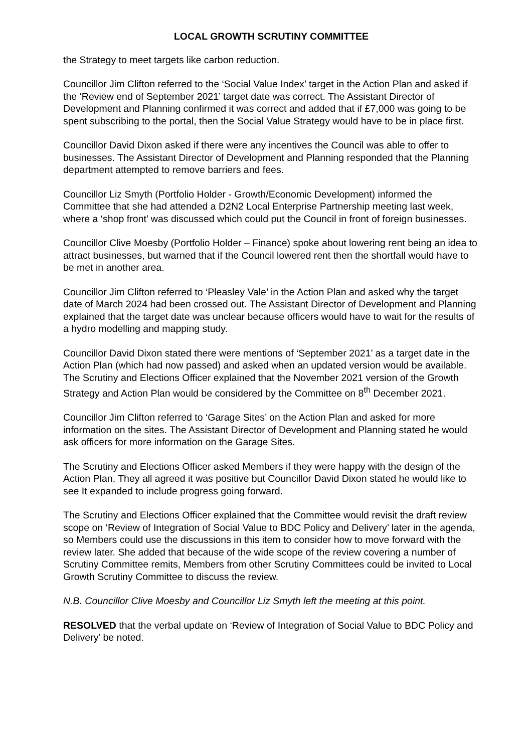LOCAL GROWTH SCRUTINY COMMITTEE
the Strategy to meet targets like carbon reduction.
Councillor Jim Clifton referred to the ‘Social Value Index’ target in the Action Plan and asked if the ‘Review end of September 2021’ target date was correct. The Assistant Director of Development and Planning confirmed it was correct and added that if £7,000 was going to be spent subscribing to the portal, then the Social Value Strategy would have to be in place first.
Councillor David Dixon asked if there were any incentives the Council was able to offer to businesses. The Assistant Director of Development and Planning responded that the Planning department attempted to remove barriers and fees.
Councillor Liz Smyth (Portfolio Holder - Growth/Economic Development) informed the Committee that she had attended a D2N2 Local Enterprise Partnership meeting last week, where a ‘shop front’ was discussed which could put the Council in front of foreign businesses.
Councillor Clive Moesby (Portfolio Holder – Finance) spoke about lowering rent being an idea to attract businesses, but warned that if the Council lowered rent then the shortfall would have to be met in another area.
Councillor Jim Clifton referred to ‘Pleasley Vale’ in the Action Plan and asked why the target date of March 2024 had been crossed out. The Assistant Director of Development and Planning explained that the target date was unclear because officers would have to wait for the results of a hydro modelling and mapping study.
Councillor David Dixon stated there were mentions of ‘September 2021’ as a target date in the Action Plan (which had now passed) and asked when an updated version would be available. The Scrutiny and Elections Officer explained that the November 2021 version of the Growth Strategy and Action Plan would be considered by the Committee on 8<sup>th</sup> December 2021.
Councillor Jim Clifton referred to ‘Garage Sites’ on the Action Plan and asked for more information on the sites. The Assistant Director of Development and Planning stated he would ask officers for more information on the Garage Sites.
The Scrutiny and Elections Officer asked Members if they were happy with the design of the Action Plan. They all agreed it was positive but Councillor David Dixon stated he would like to see It expanded to include progress going forward.
The Scrutiny and Elections Officer explained that the Committee would revisit the draft review scope on ‘Review of Integration of Social Value to BDC Policy and Delivery’ later in the agenda, so Members could use the discussions in this item to consider how to move forward with the review later. She added that because of the wide scope of the review covering a number of Scrutiny Committee remits, Members from other Scrutiny Committees could be invited to Local Growth Scrutiny Committee to discuss the review.
N.B. Councillor Clive Moesby and Councillor Liz Smyth left the meeting at this point.
RESOLVED that the verbal update on ‘Review of Integration of Social Value to BDC Policy and Delivery’ be noted.